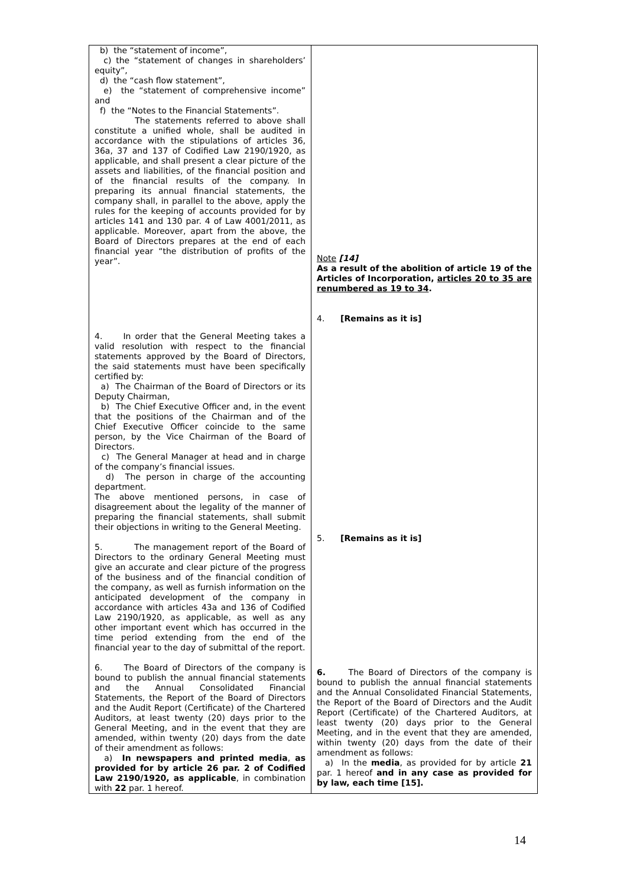| b) the “statement of income”, c) the “statement of changes in shareholders’ equity”, d) the “cash flow statement”, e) the “statement of comprehensive income” and f) the “Notes to the Financial Statements”. The statements referred to above shall constitute a unified whole, shall be audited in accordance with the stipulations of articles 36, 36a, 37 and 137 of Codified Law 2190/1920, as applicable, and shall present a clear picture of the assets and liabilities, of the financial position and of the financial results of the company. In preparing its annual financial statements, the company shall, in parallel to the above, apply the rules for the keeping of accounts provided for by articles 141 and 130 par. 4 of Law 4001/2011, as applicable. Moreover, apart from the above, the Board of Directors prepares at the end of each financial year “the distribution of profits of the year”. 4. In order that the General Meeting takes a valid resolution with respect to the financial statements approved by the Board of Directors, the said statements must have been specifically certified by: a) The Chairman of the Board of Directors or its Deputy Chairman, b) The Chief Executive Officer and, in the event that the positions of the Chairman and of the Chief Executive Officer coincide to the same person, by the Vice Chairman of the Board of Directors. c) The General Manager at head and in charge of the company’s financial issues. d) The person in charge of the accounting department. The above mentioned persons, in case of disagreement about the legality of the manner of preparing the financial statements, shall submit their objections in writing to the General Meeting. 5. The management report of the Board of Directors to the ordinary General Meeting must give an accurate and clear picture of the progress of the business and of the financial condition of the company, as well as furnish information on the anticipated development of the company in accordance with articles 43a and 136 of Codified Law 2190/1920, as applicable, as well as any other important event which has occurred in the time period extending from the end of the financial year to the day of submittal of the report. 6. The Board of Directors of the company is bound to publish the annual financial statements and the Annual Consolidated Financial Statements, the Report of the Board of Directors and the Audit Report (Certificate) of the Chartered Auditors, at least twenty (20) days prior to the General Meeting, and in the event that they are amended, within twenty (20) days from the date of their amendment as follows: a) In newspapers and printed media , as provided for by article 26 par. 2 of Codified Law 2190/1920, as applicable , in combination with 22 par. 1 hereof. | Note [14] As a result of the abolition of article 19 of the Articles of Incorporation, articles 20 to 35 are renumbered as 19 to 34 . 4. [Remains as it is] 5. [Remains as it is] 6. The Board of Directors of the company is bound to publish the annual financial statements and the Annual Consolidated Financial Statements, the Report of the Board of Directors and the Audit Report (Certificate) of the Chartered Auditors, at least twenty (20) days prior to the General Meeting, and in the event that they are amended, within twenty (20) days from the date of their amendment as follows: a) In the media , as provided for by article 21 par. 1 hereof and in any case as provided for by law, each time [15]. |
14